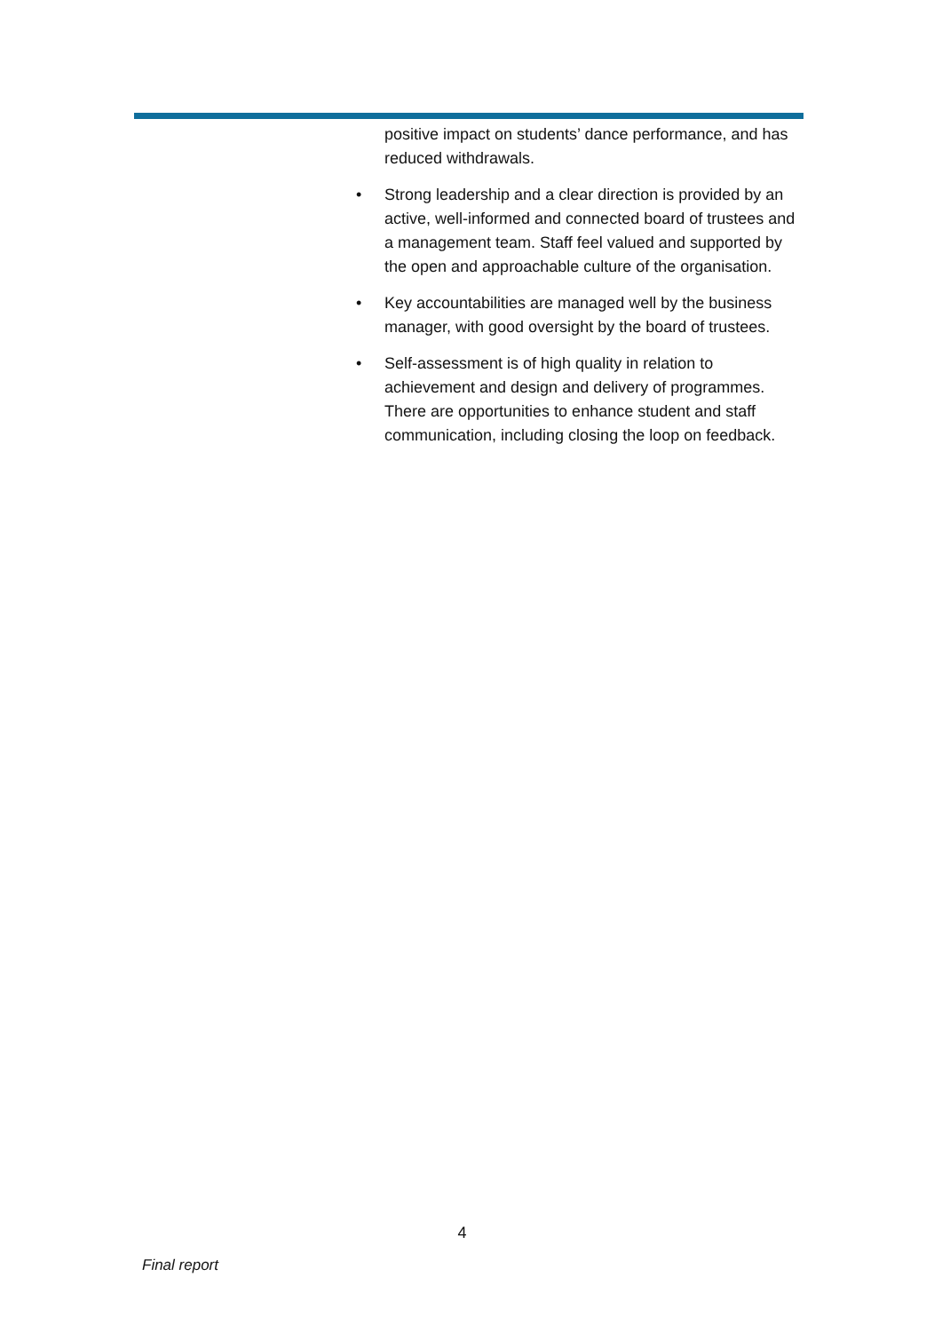positive impact on students’ dance performance, and has reduced withdrawals.
• Strong leadership and a clear direction is provided by an active, well-informed and connected board of trustees and a management team. Staff feel valued and supported by the open and approachable culture of the organisation.
• Key accountabilities are managed well by the business manager, with good oversight by the board of trustees.
• Self-assessment is of high quality in relation to achievement and design and delivery of programmes. There are opportunities to enhance student and staff communication, including closing the loop on feedback.
4
Final report